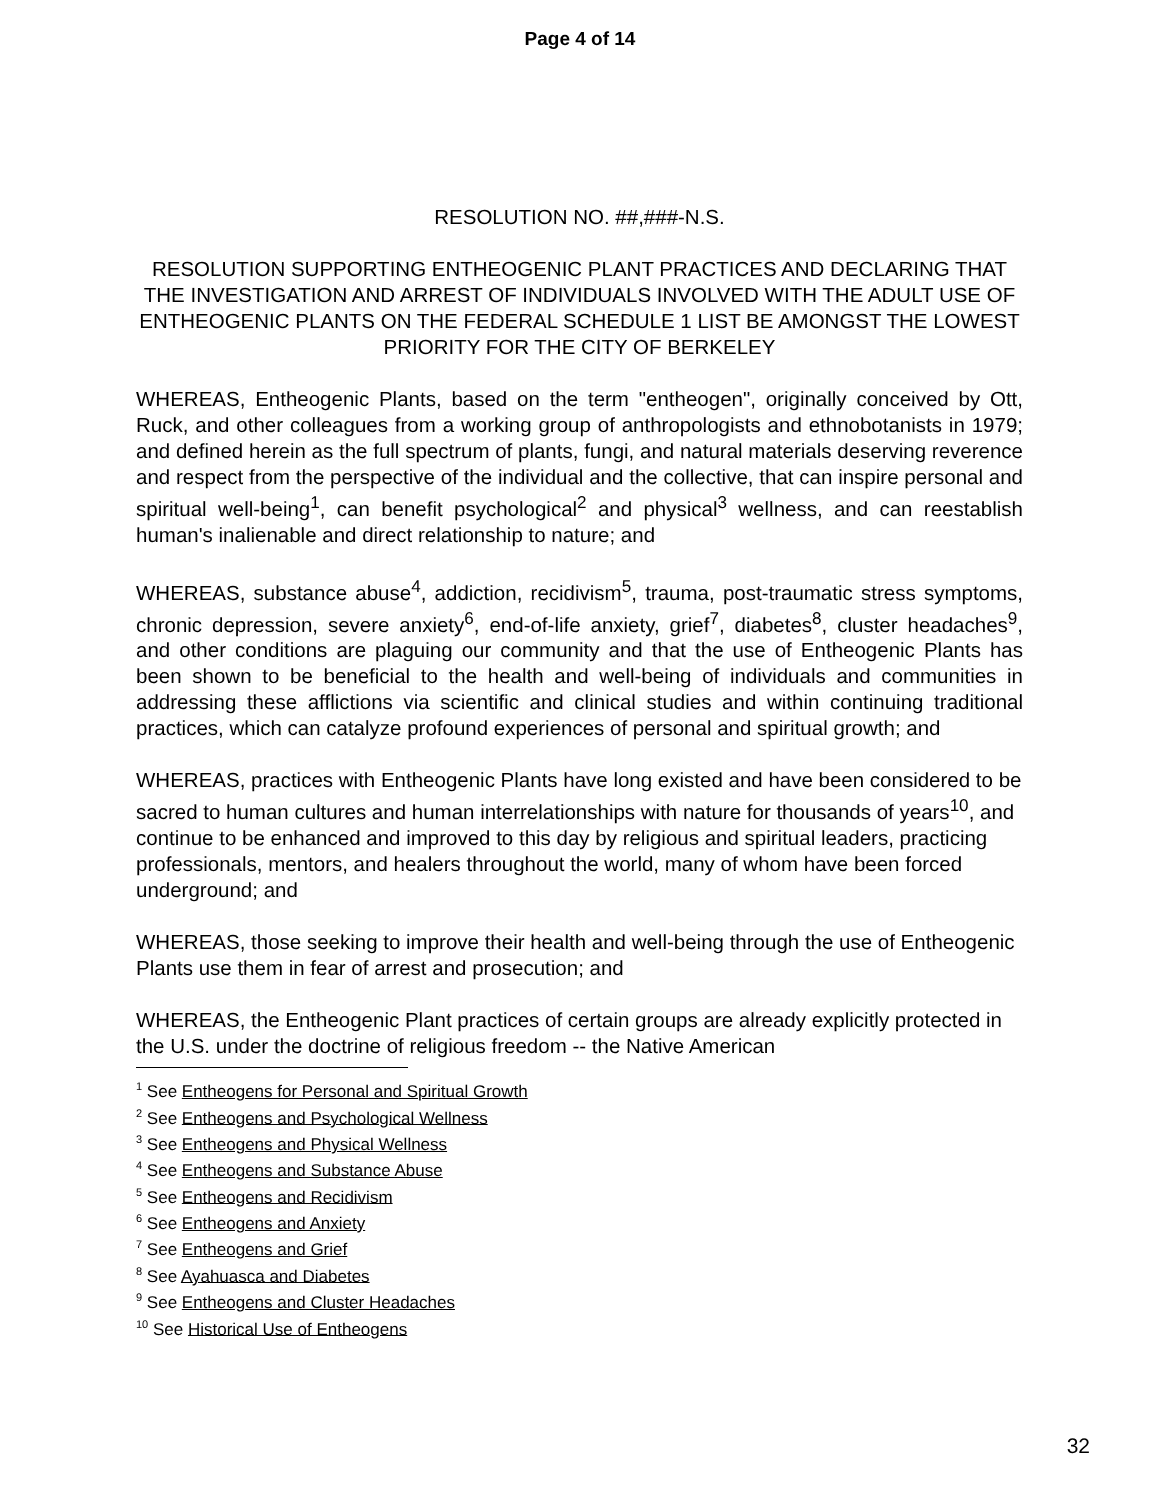Page 4 of 14
RESOLUTION NO. ##,###-N.S.
RESOLUTION SUPPORTING ENTHEOGENIC PLANT PRACTICES AND DECLARING THAT THE INVESTIGATION AND ARREST OF INDIVIDUALS INVOLVED WITH THE ADULT USE OF ENTHEOGENIC PLANTS ON THE FEDERAL SCHEDULE 1 LIST BE AMONGST THE LOWEST PRIORITY FOR THE CITY OF BERKELEY
WHEREAS, Entheogenic Plants, based on the term "entheogen", originally conceived by Ott, Ruck, and other colleagues from a working group of anthropologists and ethnobotanists in 1979; and defined herein as the full spectrum of plants, fungi, and natural materials deserving reverence and respect from the perspective of the individual and the collective, that can inspire personal and spiritual well-being<sup>1</sup>, can benefit psychological<sup>2</sup> and physical<sup>3</sup> wellness, and can reestablish human's inalienable and direct relationship to nature; and
WHEREAS, substance abuse<sup>4</sup>, addiction, recidivism<sup>5</sup>, trauma, post-traumatic stress symptoms, chronic depression, severe anxiety<sup>6</sup>, end-of-life anxiety, grief<sup>7</sup>, diabetes<sup>8</sup>, cluster headaches<sup>9</sup>, and other conditions are plaguing our community and that the use of Entheogenic Plants has been shown to be beneficial to the health and well-being of individuals and communities in addressing these afflictions via scientific and clinical studies and within continuing traditional practices, which can catalyze profound experiences of personal and spiritual growth; and
WHEREAS, practices with Entheogenic Plants have long existed and have been considered to be sacred to human cultures and human interrelationships with nature for thousands of years<sup>10</sup>, and continue to be enhanced and improved to this day by religious and spiritual leaders, practicing professionals, mentors, and healers throughout the world, many of whom have been forced underground; and
WHEREAS, those seeking to improve their health and well-being through the use of Entheogenic Plants use them in fear of arrest and prosecution; and
WHEREAS, the Entheogenic Plant practices of certain groups are already explicitly protected in the U.S. under the doctrine of religious freedom -- the Native American
<sup>1</sup> See Entheogens for Personal and Spiritual Growth
<sup>2</sup> See Entheogens and Psychological Wellness
<sup>3</sup> See Entheogens and Physical Wellness
<sup>4</sup> See Entheogens and Substance Abuse
<sup>5</sup> See Entheogens and Recidivism
<sup>6</sup> See Entheogens and Anxiety
<sup>7</sup> See Entheogens and Grief
<sup>8</sup> See Ayahuasca and Diabetes
<sup>9</sup> See Entheogens and Cluster Headaches
<sup>10</sup> See Historical Use of Entheogens
32